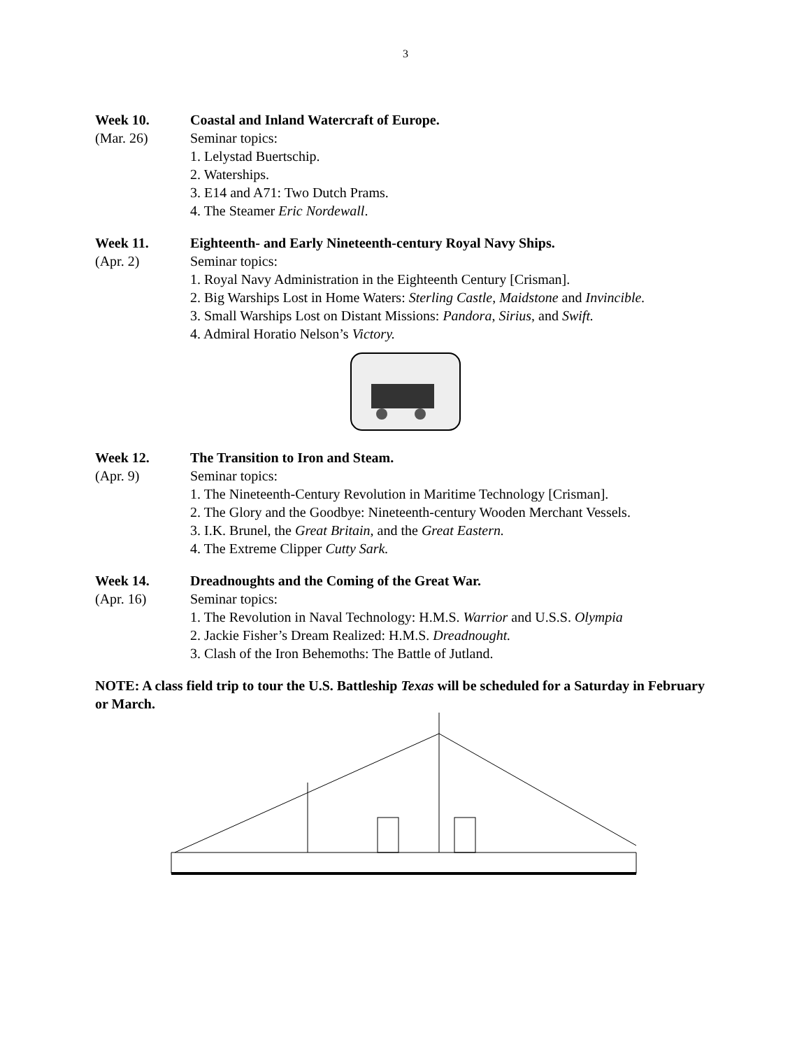3
Week 10. Coastal and Inland Watercraft of Europe.
(Mar. 26) Seminar topics:
1. Lelystad Buertschip.
2. Waterships.
3. E14 and A71: Two Dutch Prams.
4. The Steamer Eric Nordewall.
Week 11. Eighteenth- and Early Nineteenth-century Royal Navy Ships.
(Apr. 2) Seminar topics:
1. Royal Navy Administration in the Eighteenth Century [Crisman].
2. Big Warships Lost in Home Waters: Sterling Castle, Maidstone and Invincible.
3. Small Warships Lost on Distant Missions: Pandora, Sirius, and Swift.
4. Admiral Horatio Nelson’s Victory.
Week 12. The Transition to Iron and Steam.
(Apr. 9) Seminar topics:
1. The Nineteenth-Century Revolution in Maritime Technology [Crisman].
2. The Glory and the Goodbye: Nineteenth-century Wooden Merchant Vessels.
3. I.K. Brunel, the Great Britain, and the Great Eastern.
4. The Extreme Clipper Cutty Sark.
Week 14. Dreadnoughts and the Coming of the Great War.
(Apr. 16) Seminar topics:
1. The Revolution in Naval Technology: H.M.S. Warrior and U.S.S. Olympia
2. Jackie Fisher’s Dream Realized: H.M.S. Dreadnought.
3. Clash of the Iron Behemoths: The Battle of Jutland.
NOTE: A class field trip to tour the U.S. Battleship Texas will be scheduled for a Saturday in February or March.